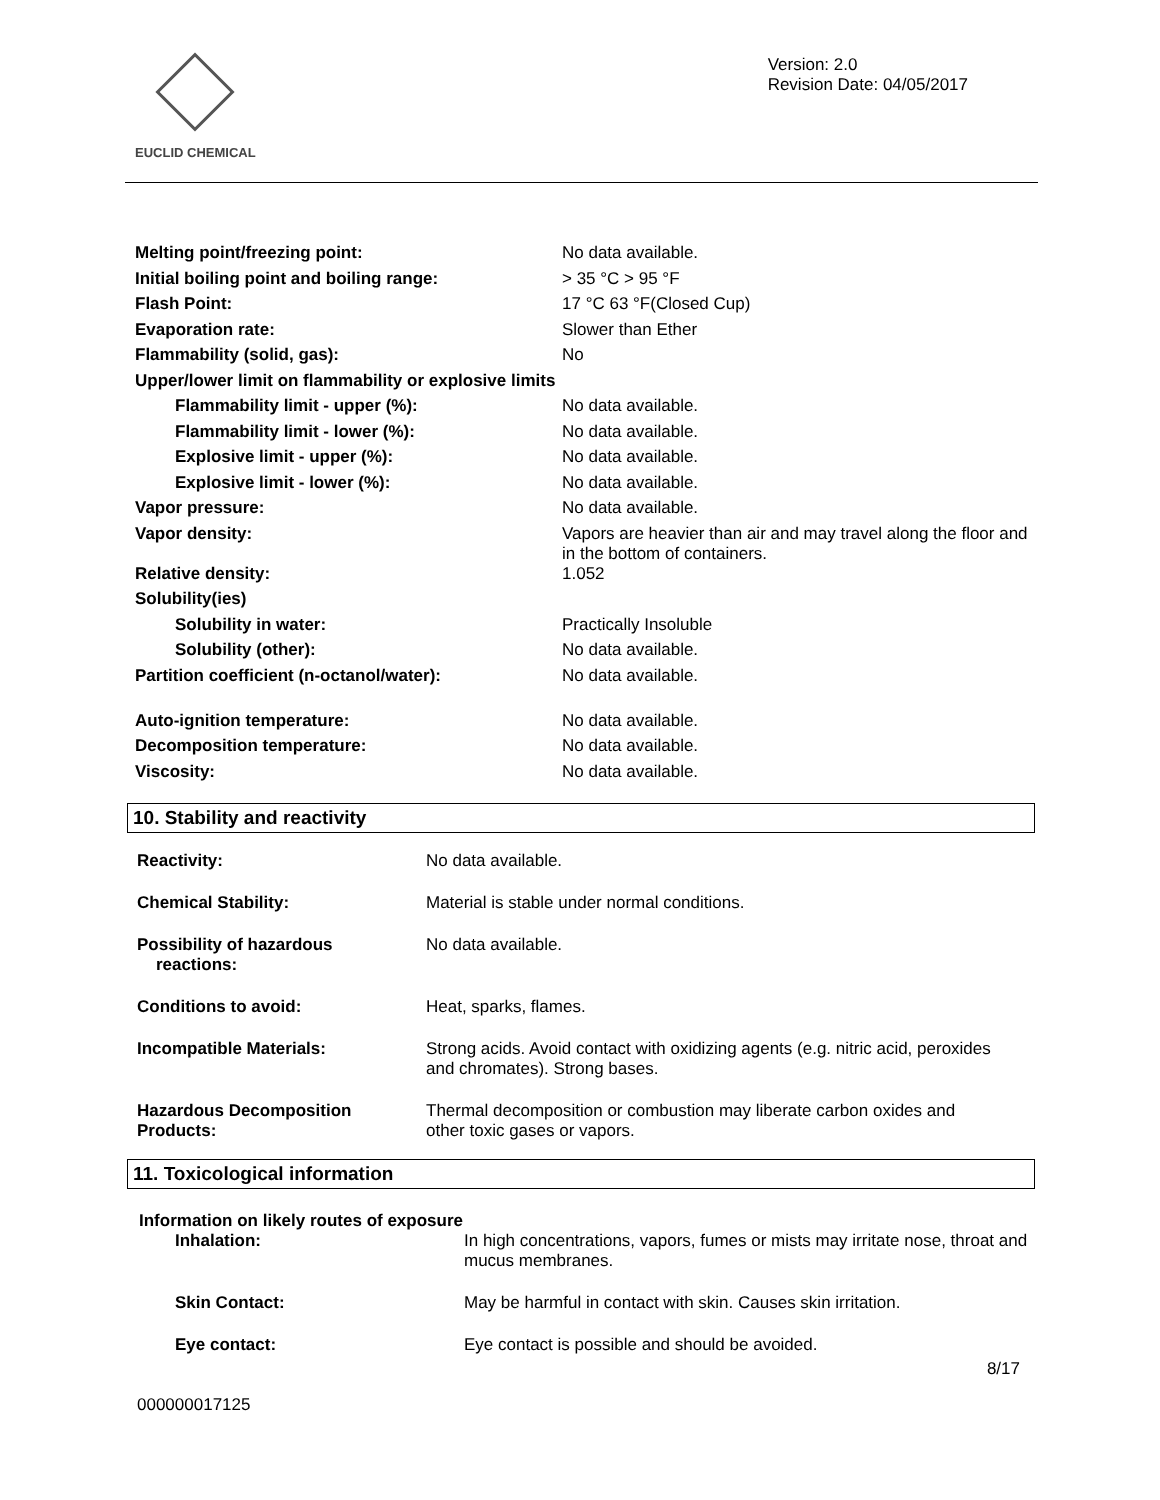EUCLID CHEMICAL
Version: 2.0
Revision Date: 04/05/2017
| Melting point/freezing point: | No data available. |
| Initial boiling point and boiling range: | > 35 °C > 95 °F |
| Flash Point: | 17 °C 63 °F(Closed Cup) |
| Evaporation rate: | Slower than Ether |
| Flammability (solid, gas): | No |
| Upper/lower limit on flammability or explosive limits | |
| Flammability limit - upper (%): | No data available. |
| Flammability limit - lower (%): | No data available. |
| Explosive limit - upper (%): | No data available. |
| Explosive limit - lower (%): | No data available. |
| Vapor pressure: | No data available. |
| Vapor density: | Vapors are heavier than air and may travel along the floor and in the bottom of containers. |
| Relative density: | 1.052 |
| Solubility(ies) | |
| Solubility in water: | Practically Insoluble |
| Solubility (other): | No data available. |
| Partition coefficient (n-octanol/water): | No data available. |
| Auto-ignition temperature: | No data available. |
| Decomposition temperature: | No data available. |
| Viscosity: | No data available. |
10. Stability and reactivity
| Reactivity: | No data available. |
| Chemical Stability: | Material is stable under normal conditions. |
| Possibility of hazardous reactions: | No data available. |
| Conditions to avoid: | Heat, sparks, flames. |
| Incompatible Materials: | Strong acids. Avoid contact with oxidizing agents (e.g. nitric acid, peroxides and chromates). Strong bases. |
| Hazardous Decomposition Products: | Thermal decomposition or combustion may liberate carbon oxides and other toxic gases or vapors. |
11. Toxicological information
Information on likely routes of exposure
| Inhalation: | In high concentrations, vapors, fumes or mists may irritate nose, throat and mucus membranes. |
| Skin Contact: | May be harmful in contact with skin. Causes skin irritation. |
| Eye contact: | Eye contact is possible and should be avoided. |
000000017125 8/17